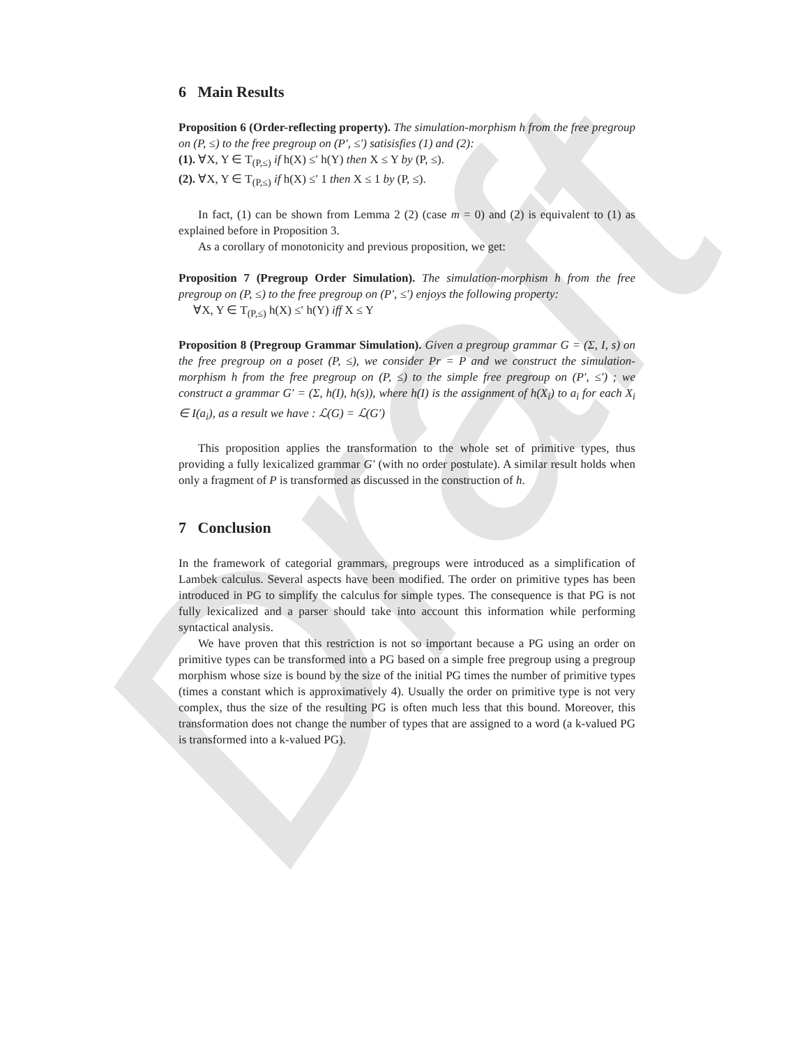Draft
6 Main Results
Proposition 6 (Order-reflecting property). The simulation-morphism h from the free pregroup on (P, ≤) to the free pregroup on (P′, ≤′) satisisfies (1) and (2):
(1). ∀X, Y ∈ T<sub>(P,≤)</sub> if h(X) ≤′ h(Y) then X ≤ Y by (P, ≤).
(2). ∀X, Y ∈ T<sub>(P,≤)</sub> if h(X) ≤′ 1 then X ≤ 1 by (P, ≤).
In fact, (1) can be shown from Lemma 2 (2) (case m = 0) and (2) is equivalent to (1) as explained before in Proposition 3.
As a corollary of monotonicity and previous proposition, we get:
Proposition 7 (Pregroup Order Simulation). The simulation-morphism h from the free pregroup on (P, ≤) to the free pregroup on (P′, ≤′) enjoys the following property:
∀X, Y ∈ T<sub>(P,≤)</sub> h(X) ≤′ h(Y) iff X ≤ Y
Proposition 8 (Pregroup Grammar Simulation). Given a pregroup grammar G = (Σ, I, s) on the free pregroup on a poset (P, ≤), we consider Pr = P and we construct the simulation-morphism h from the free pregroup on (P, ≤) to the simple free pregroup on (P′, ≤′) ; we construct a grammar G′ = (Σ, h(I), h(s)), where h(I) is the assignment of h(X<sub>i</sub>) to a<sub>i</sub> for each X<sub>i</sub> ∈ I(a<sub>i</sub>), as a result we have : ℒ(G) = ℒ(G′)
This proposition applies the transformation to the whole set of primitive types, thus providing a fully lexicalized grammar G′ (with no order postulate). A similar result holds when only a fragment of P is transformed as discussed in the construction of h.
7 Conclusion
In the framework of categorial grammars, pregroups were introduced as a simplification of Lambek calculus. Several aspects have been modified. The order on primitive types has been introduced in PG to simplify the calculus for simple types. The consequence is that PG is not fully lexicalized and a parser should take into account this information while performing syntactical analysis.
We have proven that this restriction is not so important because a PG using an order on primitive types can be transformed into a PG based on a simple free pregroup using a pregroup morphism whose size is bound by the size of the initial PG times the number of primitive types (times a constant which is approximatively 4). Usually the order on primitive type is not very complex, thus the size of the resulting PG is often much less that this bound. Moreover, this transformation does not change the number of types that are assigned to a word (a k-valued PG is transformed into a k-valued PG).